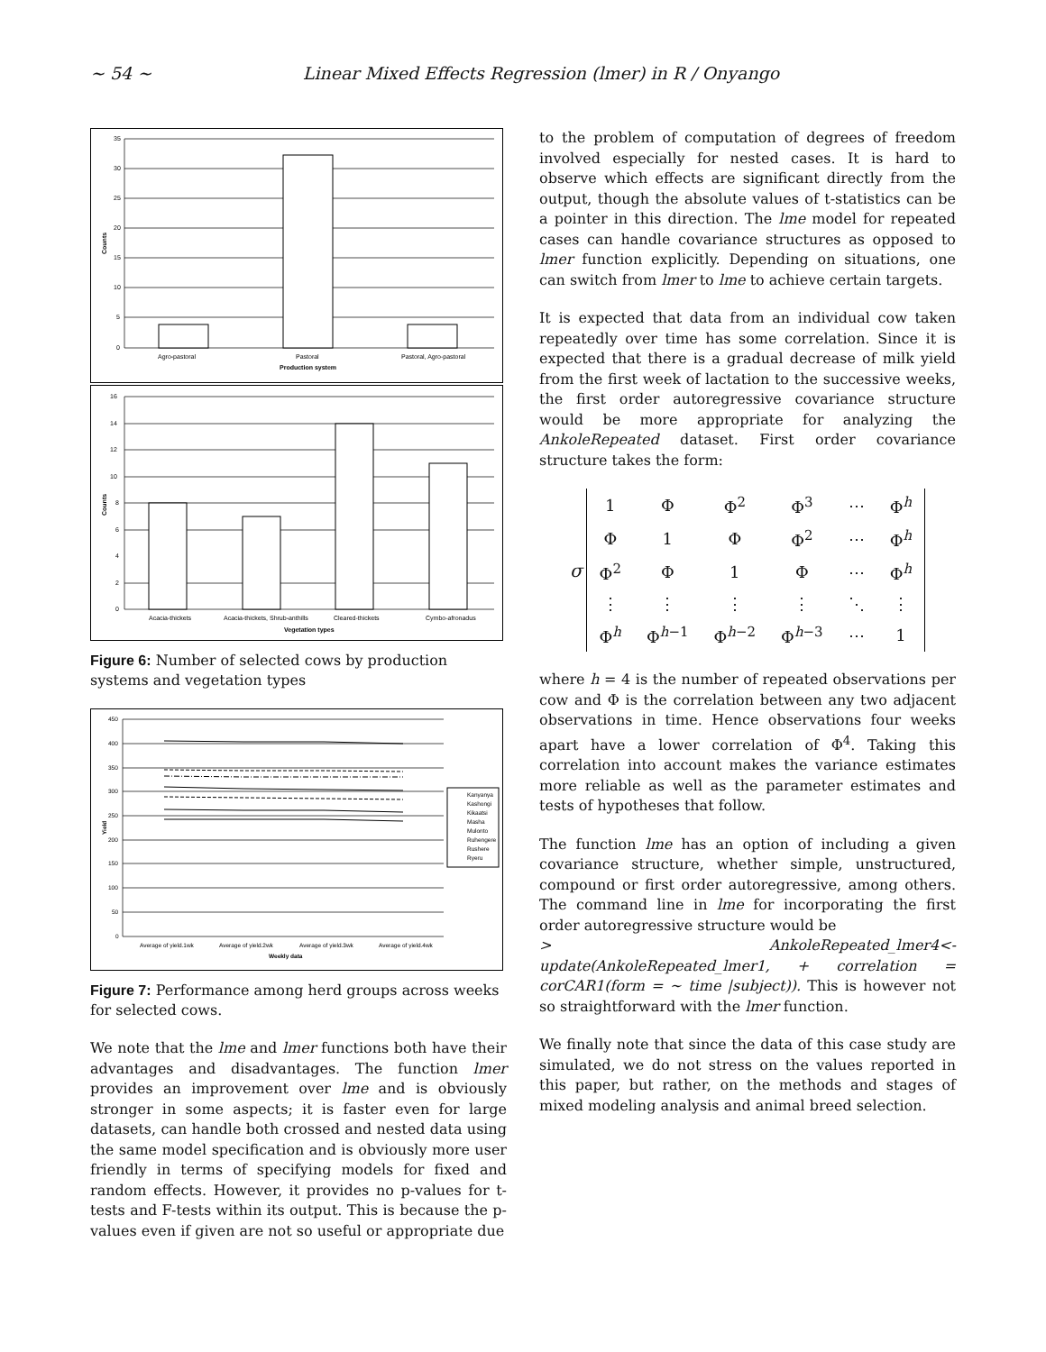~ 54 ~ Linear Mixed Effects Regression (lmer) in R / Onyango
35
30
25
20
15
10
5
0
Agro-pastoral
Pastoral
Pastoral, Agro-pastoral
Production system
Counts
16
14
12
10
8
6
4
2
0
Acacia-thickets
Acacia-thickets, Shrub-anthills
Cleared-thickets
Cymbo-afronadus
Vegetation types
Counts
Figure 6: Number of selected cows by production systems and vegetation types
Kanyanya
Kashongi
Kikaatsi
Masha
Mulonto
Ruhengere
Rushere
Ryeru
450
400
350
300
250
200
150
100
50
0
Average of yield.1wk
Average of yield.2wk
Average of yield.3wk
Average of yield.4wk
Weekly data
Yield
Figure 7: Performance among herd groups across weeks for selected cows.
We note that the lme and lmer functions both have their advantages and disadvantages. The function lmer provides an improvement over lme and is obviously stronger in some aspects; it is faster even for large datasets, can handle both crossed and nested data using the same model specification and is obviously more user friendly in terms of specifying models for fixed and random effects. However, it provides no p-values for t-tests and F-tests within its output. This is because the p-values even if given are not so useful or appropriate due
to the problem of computation of degrees of freedom involved especially for nested cases. It is hard to observe which effects are significant directly from the output, though the absolute values of t-statistics can be a pointer in this direction. The lme model for repeated cases can handle covariance structures as opposed to lmer function explicitly. Depending on situations, one can switch from lmer to lme to achieve certain targets.
It is expected that data from an individual cow taken repeatedly over time has some correlation. Since it is expected that there is a gradual decrease of milk yield from the first week of lactation to the successive weeks, the first order autoregressive covariance structure would be more appropriate for analyzing the AnkoleRepeated dataset. First order covariance structure takes the form:
σ
| 1 | Φ | Φ<sup>2</sup> | Φ<sup>3</sup> | ⋯ | Φ<sup>h</sup> |
| Φ | 1 | Φ | Φ<sup>2</sup> | ⋯ | Φ<sup>h</sup> |
| Φ<sup>2</sup> | Φ | 1 | Φ | ⋯ | Φ<sup>h</sup> |
| ⋮ | ⋮ | ⋮ | ⋮ | ⋱ | ⋮ |
| Φ<sup>h</sup> | Φ<sup>h−1</sup> | Φ<sup>h−2</sup> | Φ<sup>h−3</sup> | ⋯ | 1 |
where h = 4 is the number of repeated observations per cow and Φ is the correlation between any two adjacent observations in time. Hence observations four weeks apart have a lower correlation of Φ<sup>4</sup>. Taking this correlation into account makes the variance estimates more reliable as well as the parameter estimates and tests of hypotheses that follow.
The function lme has an option of including a given covariance structure, whether simple, unstructured, compound or first order autoregressive, among others. The command line in lme for incorporating the first order autoregressive structure would be
> AnkoleRepeated_lmer4<- update(AnkoleRepeated_lmer1, + correlation = corCAR1(form = ~ time |subject)). This is however not so straightforward with the lmer function.
We finally note that since the data of this case study are simulated, we do not stress on the values reported in this paper, but rather, on the methods and stages of mixed modeling analysis and animal breed selection.